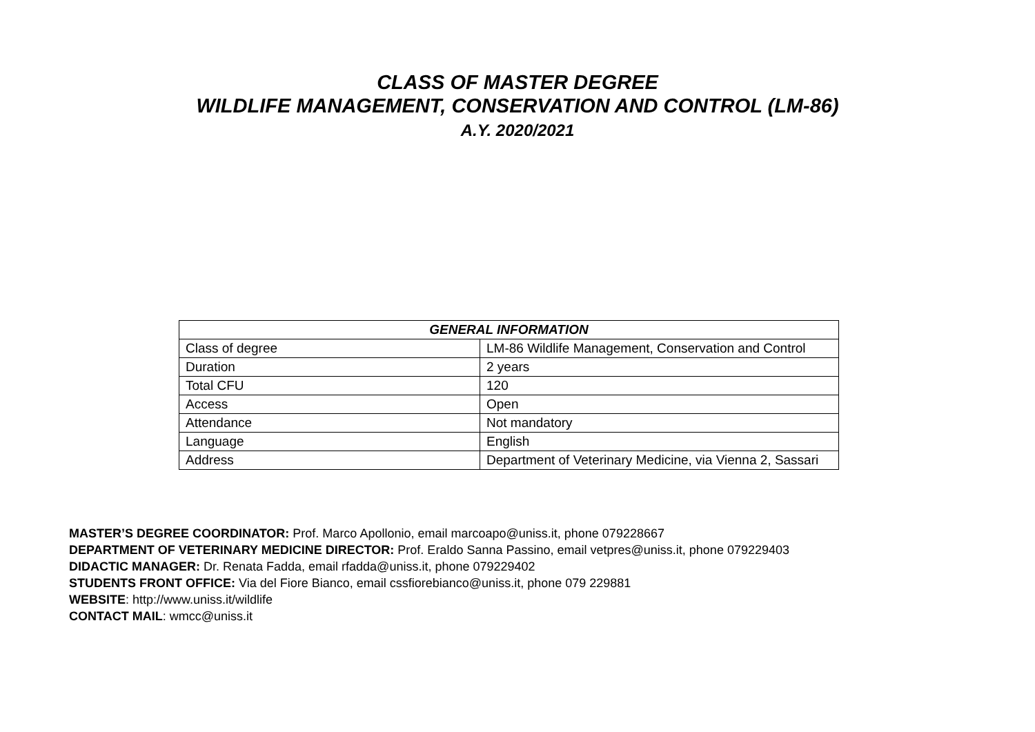CLASS OF MASTER DEGREE
WILDLIFE MANAGEMENT, CONSERVATION AND CONTROL (LM-86)
A.Y. 2020/2021
| GENERAL INFORMATION | |
| --- | --- |
| Class of degree | LM-86 Wildlife Management, Conservation and Control |
| Duration | 2 years |
| Total CFU | 120 |
| Access | Open |
| Attendance | Not mandatory |
| Language | English |
| Address | Department of Veterinary Medicine, via Vienna 2, Sassari |
MASTER’S DEGREE COORDINATOR: Prof. Marco Apollonio, email marcoapo@uniss.it, phone 079228667
DEPARTMENT OF VETERINARY MEDICINE DIRECTOR: Prof. Eraldo Sanna Passino, email vetpres@uniss.it, phone 079229403
DIDACTIC MANAGER: Dr. Renata Fadda, email rfadda@uniss.it, phone 079229402
STUDENTS FRONT OFFICE: Via del Fiore Bianco, email cssfiorebianco@uniss.it, phone 079 229881
WEBSITE: http://www.uniss.it/wildlife
CONTACT MAIL: wmcc@uniss.it